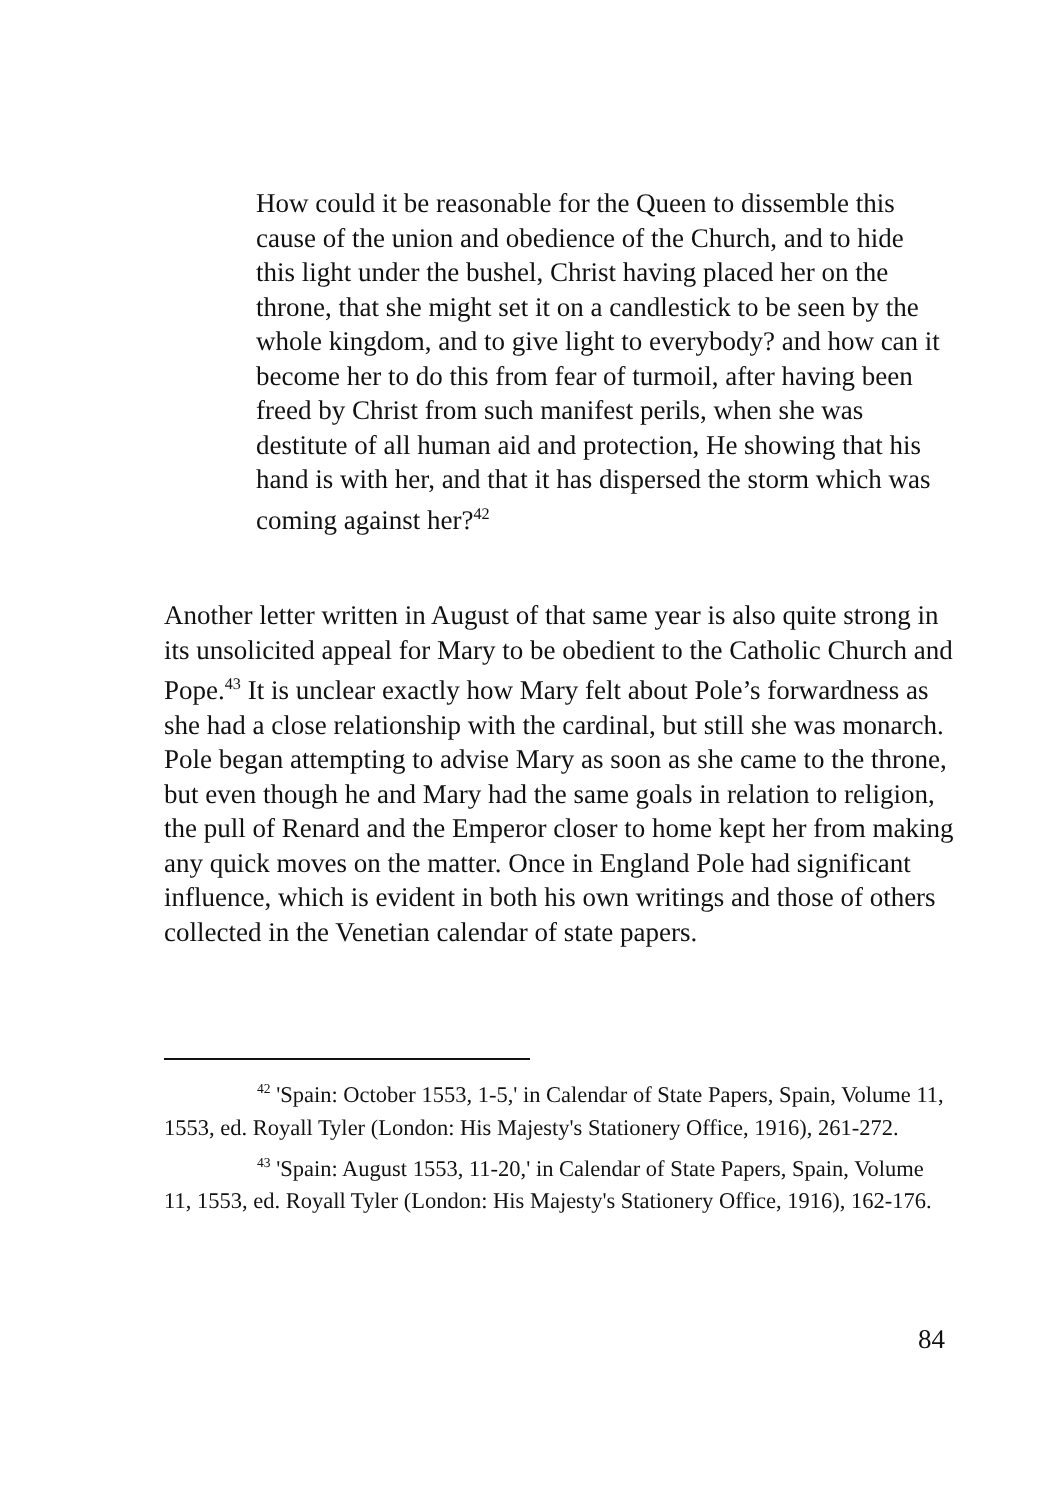How could it be reasonable for the Queen to dissemble this cause of the union and obedience of the Church, and to hide this light under the bushel, Christ having placed her on the throne, that she might set it on a candlestick to be seen by the whole kingdom, and to give light to everybody? and how can it become her to do this from fear of turmoil, after having been freed by Christ from such manifest perils, when she was destitute of all human aid and protection, He showing that his hand is with her, and that it has dispersed the storm which was coming against her?<sup>42</sup>
Another letter written in August of that same year is also quite strong in its unsolicited appeal for Mary to be obedient to the Catholic Church and Pope.<sup>43</sup> It is unclear exactly how Mary felt about Pole’s forwardness as she had a close relationship with the cardinal, but still she was monarch. Pole began attempting to advise Mary as soon as she came to the throne, but even though he and Mary had the same goals in relation to religion, the pull of Renard and the Emperor closer to home kept her from making any quick moves on the matter. Once in England Pole had significant influence, which is evident in both his own writings and those of others collected in the Venetian calendar of state papers.
<sup>42</sup> 'Spain: October 1553, 1-5,' in Calendar of State Papers, Spain, Volume 11, 1553, ed. Royall Tyler (London: His Majesty's Stationery Office, 1916), 261-272.
<sup>43</sup> 'Spain: August 1553, 11-20,' in Calendar of State Papers, Spain, Volume 11, 1553, ed. Royall Tyler (London: His Majesty's Stationery Office, 1916), 162-176.
84